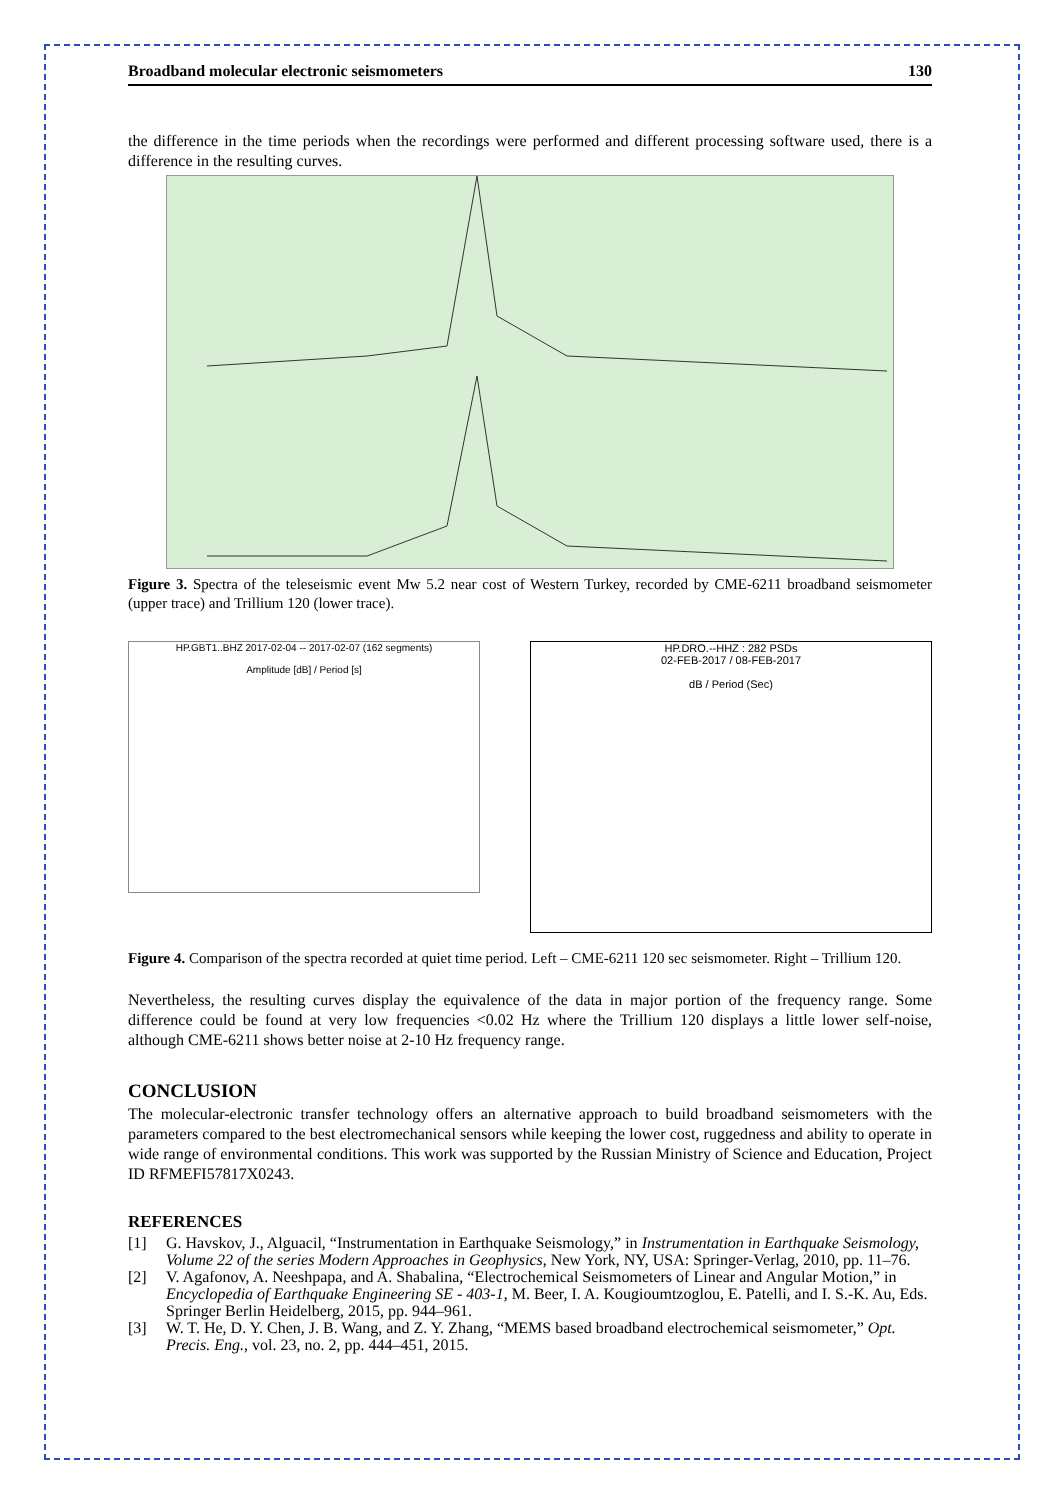Broadband molecular electronic seismometers 130
the difference in the time periods when the recordings were performed and different processing software used, there is a difference in the resulting curves.
Figure 3. Spectra of the teleseismic event Mw 5.2 near cost of Western Turkey, recorded by CME-6211 broadband seismometer (upper trace) and Trillium 120 (lower trace).
HP.GBT1..BHZ 2017-02-04 -- 2017-02-07 (162 segments)
Amplitude [dB] / Period [s]
HP.DRO.--HHZ : 282 PSDs
02-FEB-2017 / 08-FEB-2017
dB / Period (Sec)
Figure 4. Comparison of the spectra recorded at quiet time period. Left – CME-6211 120 sec seismometer. Right – Trillium 120.
Nevertheless, the resulting curves display the equivalence of the data in major portion of the frequency range. Some difference could be found at very low frequencies <0.02 Hz where the Trillium 120 displays a little lower self-noise, although CME-6211 shows better noise at 2-10 Hz frequency range.
CONCLUSION
The molecular-electronic transfer technology offers an alternative approach to build broadband seismometers with the parameters compared to the best electromechanical sensors while keeping the lower cost, ruggedness and ability to operate in wide range of environmental conditions. This work was supported by the Russian Ministry of Science and Education, Project ID RFMEFI57817X0243.
REFERENCES
[1] G. Havskov, J., Alguacil, “Instrumentation in Earthquake Seismology,” in Instrumentation in Earthquake Seismology, Volume 22 of the series Modern Approaches in Geophysics, New York, NY, USA: Springer-Verlag, 2010, pp. 11–76.
[2] V. Agafonov, A. Neeshpapa, and A. Shabalina, “Electrochemical Seismometers of Linear and Angular Motion,” in Encyclopedia of Earthquake Engineering SE - 403-1, M. Beer, I. A. Kougioumtzoglou, E. Patelli, and I. S.-K. Au, Eds. Springer Berlin Heidelberg, 2015, pp. 944–961.
[3] W. T. He, D. Y. Chen, J. B. Wang, and Z. Y. Zhang, “MEMS based broadband electrochemical seismometer,” Opt. Precis. Eng., vol. 23, no. 2, pp. 444–451, 2015.